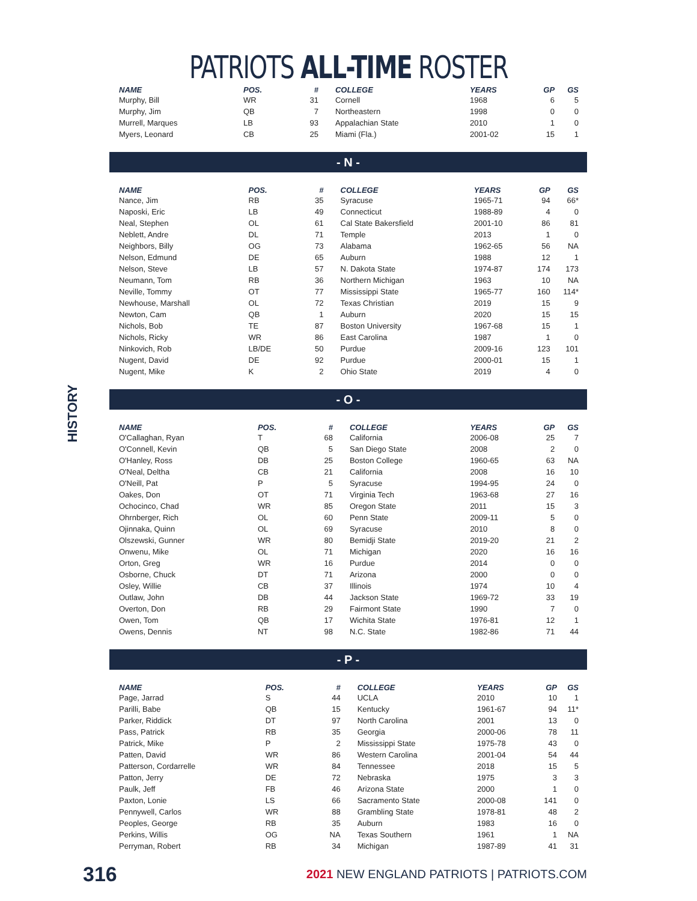PATRIOTS ALL-TIME ROSTER
HISTORY
| NAME | POS. | # | COLLEGE | YEARS | GP | GS |
| --- | --- | --- | --- | --- | --- | --- |
| Murphy, Bill | WR | 31 | Cornell | 1968 | 6 | 5 |
| Murphy, Jim | QB | 7 | Northeastern | 1998 | 0 | 0 |
| Murrell, Marques | LB | 93 | Appalachian State | 2010 | 1 | 0 |
| Myers, Leonard | CB | 25 | Miami (Fla.) | 2001-02 | 15 | 1 |
- N -
| NAME | POS. | # | COLLEGE | YEARS | GP | GS |
| --- | --- | --- | --- | --- | --- | --- |
| Nance, Jim | RB | 35 | Syracuse | 1965-71 | 94 | 66* |
| Naposki, Eric | LB | 49 | Connecticut | 1988-89 | 4 | 0 |
| Neal, Stephen | OL | 61 | Cal State Bakersfield | 2001-10 | 86 | 81 |
| Neblett, Andre | DL | 71 | Temple | 2013 | 1 | 0 |
| Neighbors, Billy | OG | 73 | Alabama | 1962-65 | 56 | NA |
| Nelson, Edmund | DE | 65 | Auburn | 1988 | 12 | 1 |
| Nelson, Steve | LB | 57 | N. Dakota State | 1974-87 | 174 | 173 |
| Neumann, Tom | RB | 36 | Northern Michigan | 1963 | 10 | NA |
| Neville, Tommy | OT | 77 | Mississippi State | 1965-77 | 160 | 114* |
| Newhouse, Marshall | OL | 72 | Texas Christian | 2019 | 15 | 9 |
| Newton, Cam | QB | 1 | Auburn | 2020 | 15 | 15 |
| Nichols, Bob | TE | 87 | Boston University | 1967-68 | 15 | 1 |
| Nichols, Ricky | WR | 86 | East Carolina | 1987 | 1 | 0 |
| Ninkovich, Rob | LB/DE | 50 | Purdue | 2009-16 | 123 | 101 |
| Nugent, David | DE | 92 | Purdue | 2000-01 | 15 | 1 |
| Nugent, Mike | K | 2 | Ohio State | 2019 | 4 | 0 |
- O -
| NAME | POS. | # | COLLEGE | YEARS | GP | GS |
| --- | --- | --- | --- | --- | --- | --- |
| O'Callaghan, Ryan | T | 68 | California | 2006-08 | 25 | 7 |
| O'Connell, Kevin | QB | 5 | San Diego State | 2008 | 2 | 0 |
| O'Hanley, Ross | DB | 25 | Boston College | 1960-65 | 63 | NA |
| O'Neal, Deltha | CB | 21 | California | 2008 | 16 | 10 |
| O'Neill, Pat | P | 5 | Syracuse | 1994-95 | 24 | 0 |
| Oakes, Don | OT | 71 | Virginia Tech | 1963-68 | 27 | 16 |
| Ochocinco, Chad | WR | 85 | Oregon State | 2011 | 15 | 3 |
| Ohrnberger, Rich | OL | 60 | Penn State | 2009-11 | 5 | 0 |
| Ojinnaka, Quinn | OL | 69 | Syracuse | 2010 | 8 | 0 |
| Olszewski, Gunner | WR | 80 | Bemidji State | 2019-20 | 21 | 2 |
| Onwenu, Mike | OL | 71 | Michigan | 2020 | 16 | 16 |
| Orton, Greg | WR | 16 | Purdue | 2014 | 0 | 0 |
| Osborne, Chuck | DT | 71 | Arizona | 2000 | 0 | 0 |
| Osley, Willie | CB | 37 | Illinois | 1974 | 10 | 4 |
| Outlaw, John | DB | 44 | Jackson State | 1969-72 | 33 | 19 |
| Overton, Don | RB | 29 | Fairmont State | 1990 | 7 | 0 |
| Owen, Tom | QB | 17 | Wichita State | 1976-81 | 12 | 1 |
| Owens, Dennis | NT | 98 | N.C. State | 1982-86 | 71 | 44 |
- P -
| NAME | POS. | # | COLLEGE | YEARS | GP | GS |
| --- | --- | --- | --- | --- | --- | --- |
| Page, Jarrad | S | 44 | UCLA | 2010 | 10 | 1 |
| Parilli, Babe | QB | 15 | Kentucky | 1961-67 | 94 | 11* |
| Parker, Riddick | DT | 97 | North Carolina | 2001 | 13 | 0 |
| Pass, Patrick | RB | 35 | Georgia | 2000-06 | 78 | 11 |
| Patrick, Mike | P | 2 | Mississippi State | 1975-78 | 43 | 0 |
| Patten, David | WR | 86 | Western Carolina | 2001-04 | 54 | 44 |
| Patterson, Cordarrelle | WR | 84 | Tennessee | 2018 | 15 | 5 |
| Patton, Jerry | DE | 72 | Nebraska | 1975 | 3 | 3 |
| Paulk, Jeff | FB | 46 | Arizona State | 2000 | 1 | 0 |
| Paxton, Lonie | LS | 66 | Sacramento State | 2000-08 | 141 | 0 |
| Pennywell, Carlos | WR | 88 | Grambling State | 1978-81 | 48 | 2 |
| Peoples, George | RB | 35 | Auburn | 1983 | 16 | 0 |
| Perkins, Willis | OG | NA | Texas Southern | 1961 | 1 | NA |
| Perryman, Robert | RB | 34 | Michigan | 1987-89 | 41 | 31 |
316 2021 NEW ENGLAND PATRIOTS | PATRIOTS.COM